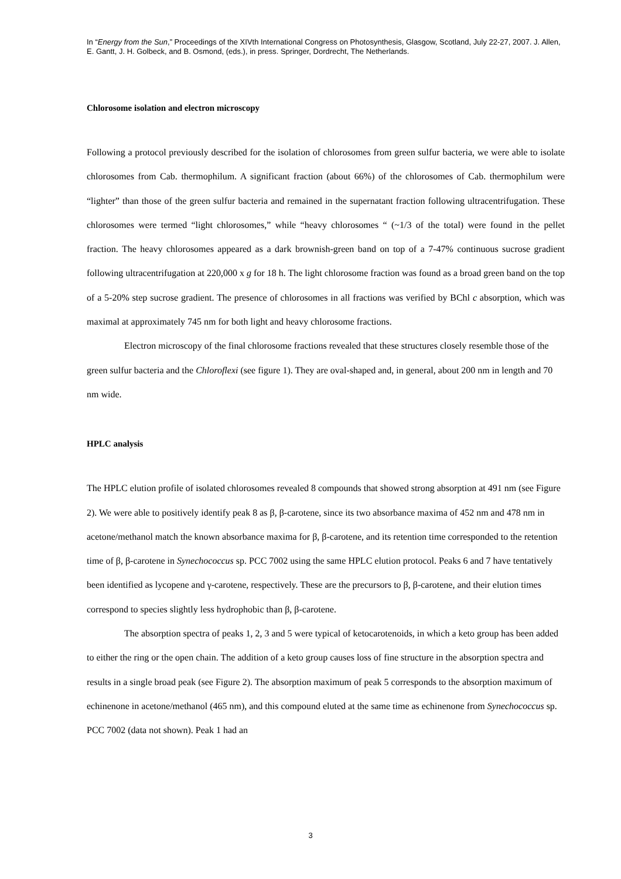In “Energy from the Sun,” Proceedings of the XIVth International Congress on Photosynthesis, Glasgow, Scotland, July 22-27, 2007. J. Allen, E. Gantt, J. H. Golbeck, and B. Osmond, (eds.), in press. Springer, Dordrecht, The Netherlands.
Chlorosome isolation and electron microscopy
Following a protocol previously described for the isolation of chlorosomes from green sulfur bacteria, we were able to isolate chlorosomes from Cab. thermophilum. A significant fraction (about 66%) of the chlorosomes of Cab. thermophilum were “lighter” than those of the green sulfur bacteria and remained in the supernatant fraction following ultracentrifugation. These chlorosomes were termed “light chlorosomes,” while “heavy chlorosomes “ (~1/3 of the total) were found in the pellet fraction. The heavy chlorosomes appeared as a dark brownish-green band on top of a 7-47% continuous sucrose gradient following ultracentrifugation at 220,000 x g for 18 h. The light chlorosome fraction was found as a broad green band on the top of a 5-20% step sucrose gradient. The presence of chlorosomes in all fractions was verified by BChl c absorption, which was maximal at approximately 745 nm for both light and heavy chlorosome fractions.
Electron microscopy of the final chlorosome fractions revealed that these structures closely resemble those of the green sulfur bacteria and the Chloroflexi (see figure 1). They are oval-shaped and, in general, about 200 nm in length and 70 nm wide.
HPLC analysis
The HPLC elution profile of isolated chlorosomes revealed 8 compounds that showed strong absorption at 491 nm (see Figure 2). We were able to positively identify peak 8 as β, β-carotene, since its two absorbance maxima of 452 nm and 478 nm in acetone/methanol match the known absorbance maxima for β, β-carotene, and its retention time corresponded to the retention time of β, β-carotene in Synechococcus sp. PCC 7002 using the same HPLC elution protocol. Peaks 6 and 7 have tentatively been identified as lycopene and γ-carotene, respectively. These are the precursors to β, β-carotene, and their elution times correspond to species slightly less hydrophobic than β, β-carotene.
The absorption spectra of peaks 1, 2, 3 and 5 were typical of ketocarotenoids, in which a keto group has been added to either the ring or the open chain. The addition of a keto group causes loss of fine structure in the absorption spectra and results in a single broad peak (see Figure 2). The absorption maximum of peak 5 corresponds to the absorption maximum of echinenone in acetone/methanol (465 nm), and this compound eluted at the same time as echinenone from Synechococcus sp. PCC 7002 (data not shown). Peak 1 had an
3